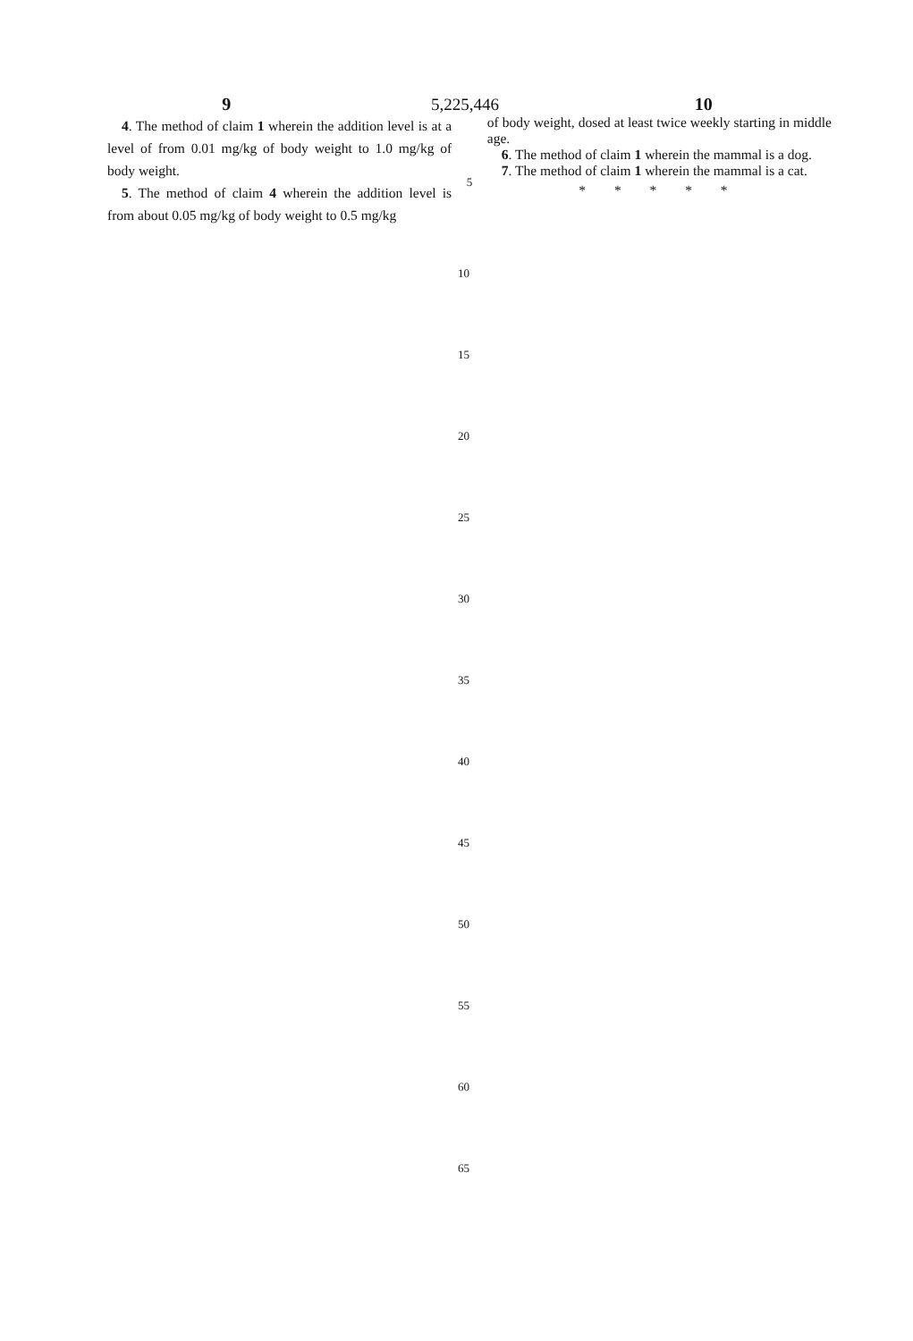9
5,225,446
10
4. The method of claim 1 wherein the addition level is at a level of from 0.01 mg/kg of body weight to 1.0 mg/kg of body weight.
5. The method of claim 4 wherein the addition level is from about 0.05 mg/kg of body weight to 0.5 mg/kg
5
of body weight, dosed at least twice weekly starting in middle age.
6. The method of claim 1 wherein the mammal is a dog.
7. The method of claim 1 wherein the mammal is a cat.
* * * * *
10
15
20
25
30
35
40
45
50
55
60
65